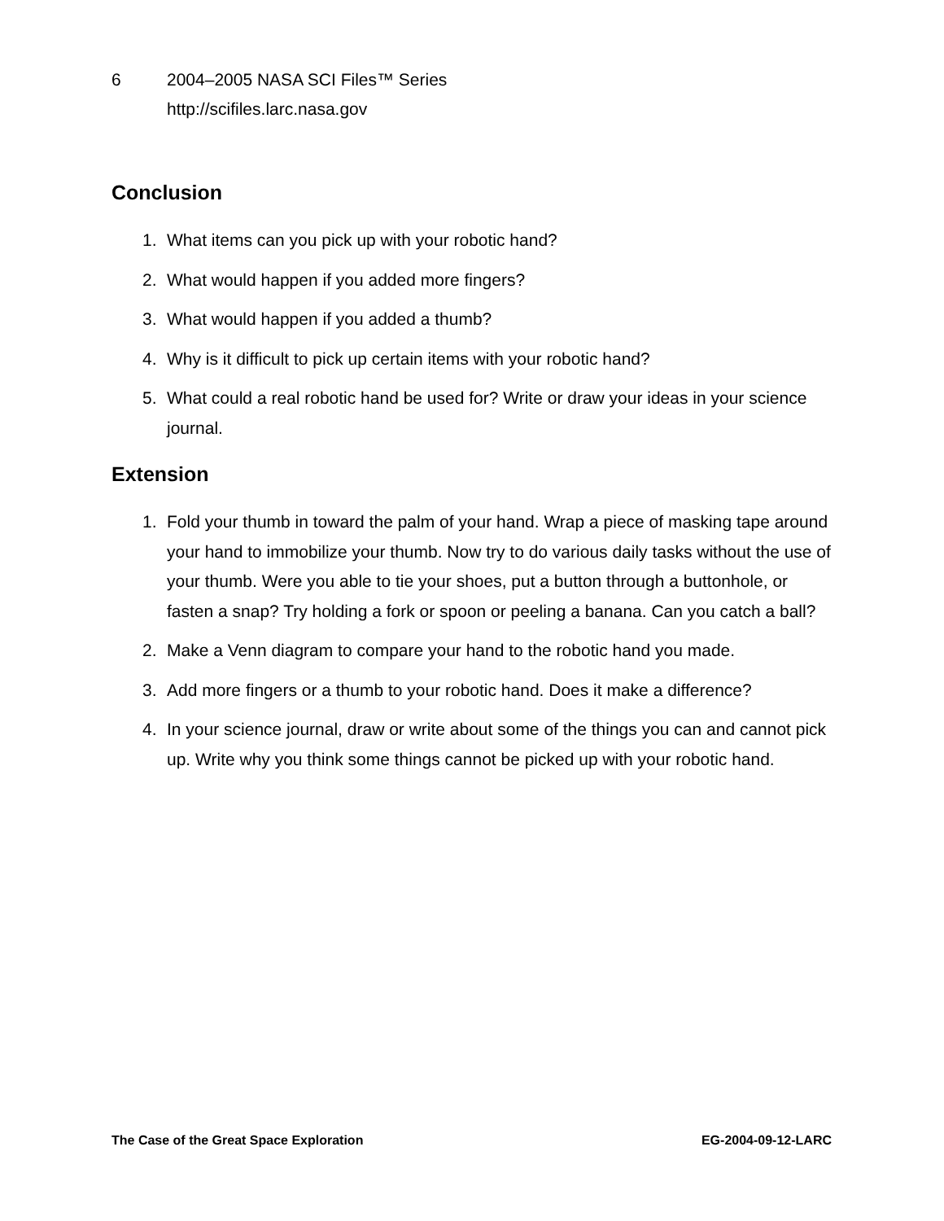6 2004–2005 NASA SCI Files™ Series
http://scifiles.larc.nasa.gov
Conclusion
1. What items can you pick up with your robotic hand?
2. What would happen if you added more fingers?
3. What would happen if you added a thumb?
4. Why is it difficult to pick up certain items with your robotic hand?
5. What could a real robotic hand be used for? Write or draw your ideas in your science journal.
Extension
1. Fold your thumb in toward the palm of your hand. Wrap a piece of masking tape around your hand to immobilize your thumb. Now try to do various daily tasks without the use of your thumb. Were you able to tie your shoes, put a button through a buttonhole, or fasten a snap? Try holding a fork or spoon or peeling a banana. Can you catch a ball?
2. Make a Venn diagram to compare your hand to the robotic hand you made.
3. Add more fingers or a thumb to your robotic hand. Does it make a difference?
4. In your science journal, draw or write about some of the things you can and cannot pick up. Write why you think some things cannot be picked up with your robotic hand.
The Case of the Great Space Exploration EG-2004-09-12-LARC